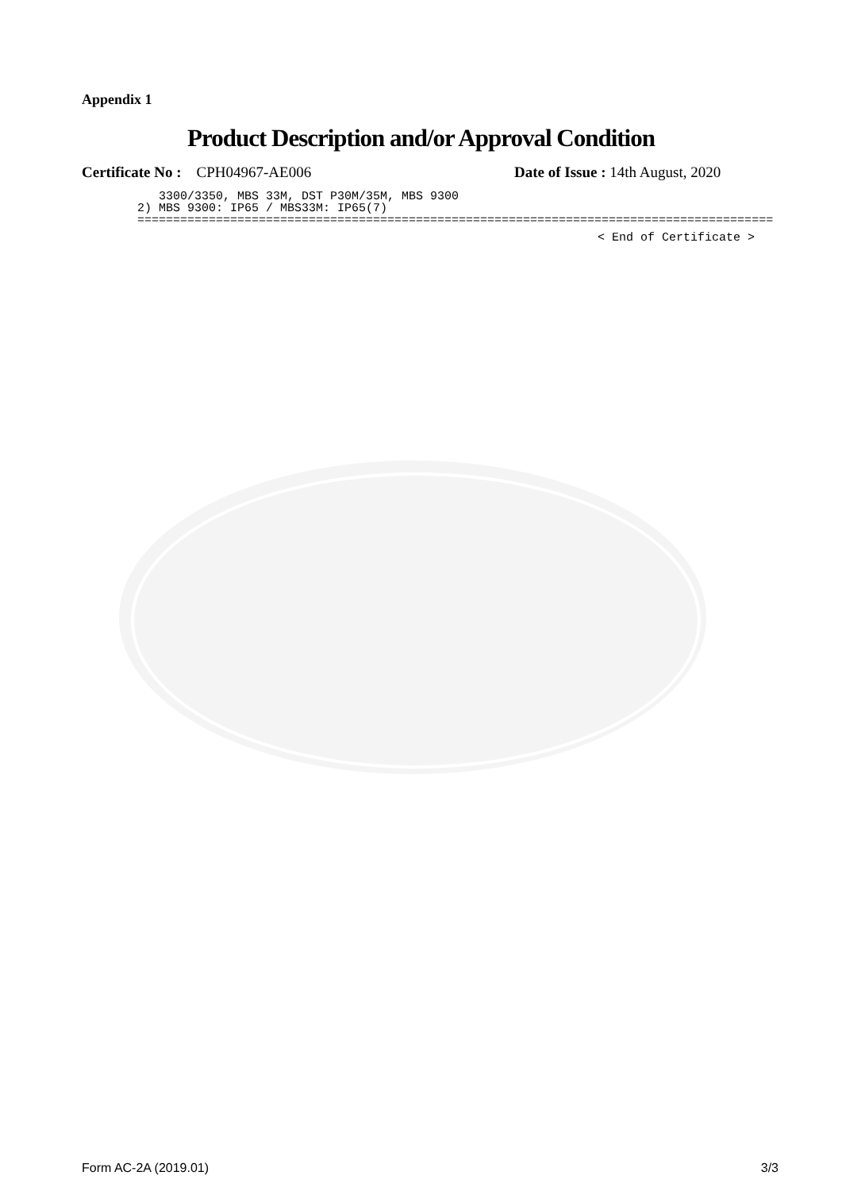Appendix 1
Product Description and/or Approval Condition
Certificate No : CPH04967-AE006 Date of Issue : 14th August, 2020
3300/3350, MBS 33M, DST P30M/35M, MBS 9300 2) MBS 9300: IP65 / MBS33M: IP65(7) =========================================================================================
< End of Certificate >
Form AC-2A (2019.01) 3/3